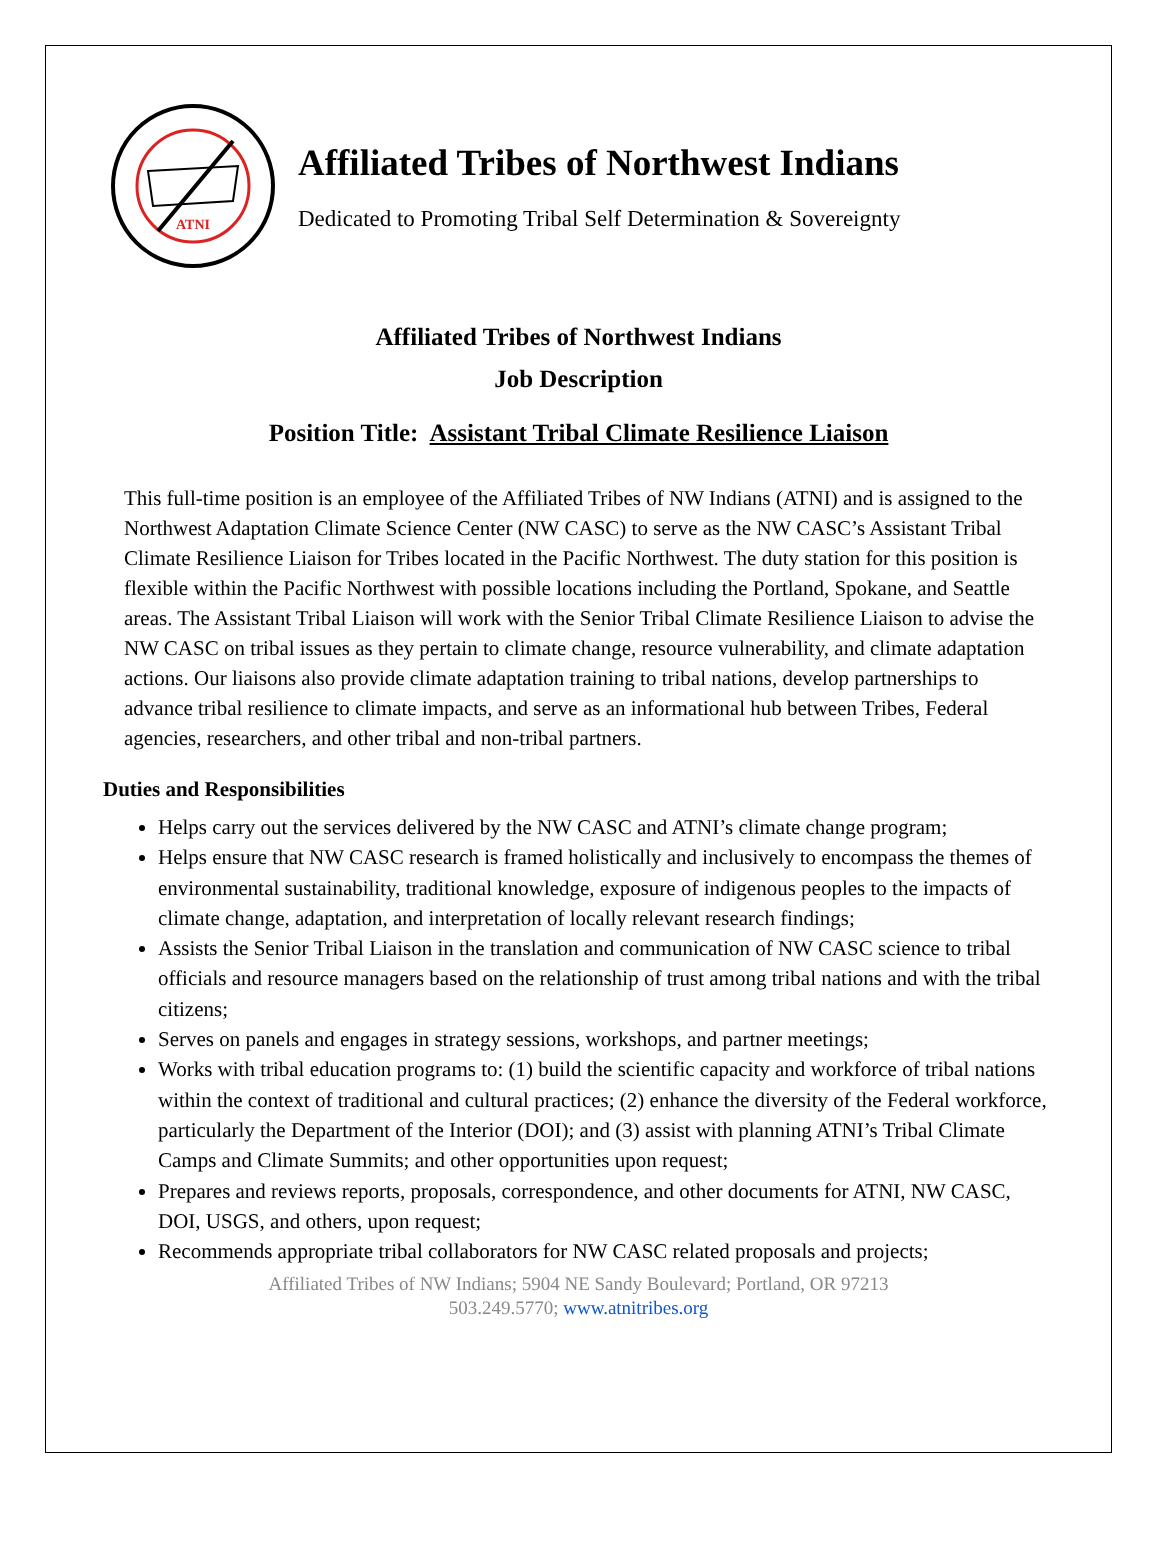ATNI
Affiliated Tribes of Northwest Indians
Dedicated to Promoting Tribal Self Determination & Sovereignty
Affiliated Tribes of Northwest Indians
Job Description
Position Title: Assistant Tribal Climate Resilience Liaison
This full-time position is an employee of the Affiliated Tribes of NW Indians (ATNI) and is assigned to the Northwest Adaptation Climate Science Center (NW CASC) to serve as the NW CASC’s Assistant Tribal Climate Resilience Liaison for Tribes located in the Pacific Northwest. The duty station for this position is flexible within the Pacific Northwest with possible locations including the Portland, Spokane, and Seattle areas. The Assistant Tribal Liaison will work with the Senior Tribal Climate Resilience Liaison to advise the NW CASC on tribal issues as they pertain to climate change, resource vulnerability, and climate adaptation actions. Our liaisons also provide climate adaptation training to tribal nations, develop partnerships to advance tribal resilience to climate impacts, and serve as an informational hub between Tribes, Federal agencies, researchers, and other tribal and non-tribal partners.
Duties and Responsibilities
Helps carry out the services delivered by the NW CASC and ATNI’s climate change program;
Helps ensure that NW CASC research is framed holistically and inclusively to encompass the themes of environmental sustainability, traditional knowledge, exposure of indigenous peoples to the impacts of climate change, adaptation, and interpretation of locally relevant research findings;
Assists the Senior Tribal Liaison in the translation and communication of NW CASC science to tribal officials and resource managers based on the relationship of trust among tribal nations and with the tribal citizens;
Serves on panels and engages in strategy sessions, workshops, and partner meetings;
Works with tribal education programs to: (1) build the scientific capacity and workforce of tribal nations within the context of traditional and cultural practices; (2) enhance the diversity of the Federal workforce, particularly the Department of the Interior (DOI); and (3) assist with planning ATNI’s Tribal Climate Camps and Climate Summits; and other opportunities upon request;
Prepares and reviews reports, proposals, correspondence, and other documents for ATNI, NW CASC, DOI, USGS, and others, upon request;
Recommends appropriate tribal collaborators for NW CASC related proposals and projects;
Affiliated Tribes of NW Indians; 5904 NE Sandy Boulevard; Portland, OR 97213
503.249.5770; www.atnitribes.org